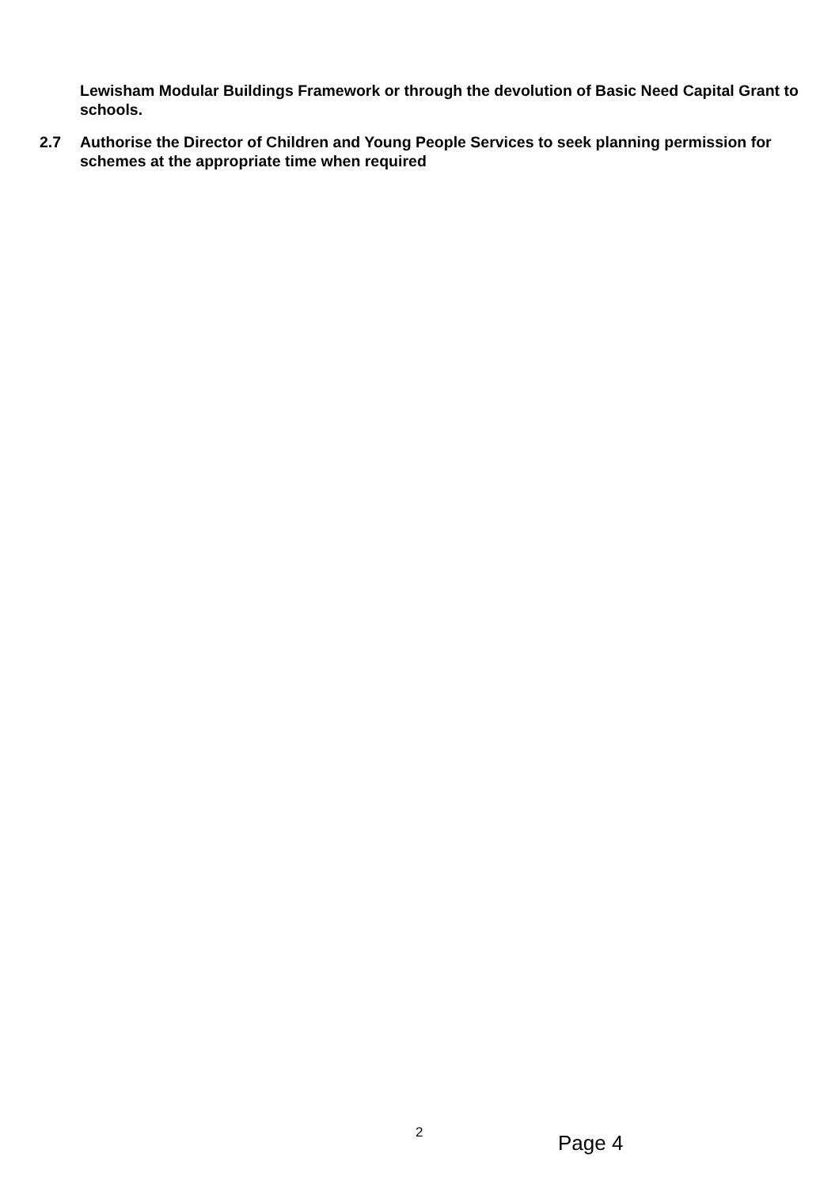Lewisham Modular Buildings Framework or through the devolution of Basic Need Capital Grant to schools.
2.7 Authorise the Director of Children and Young People Services to seek planning permission for schemes at the appropriate time when required
2 Page 4